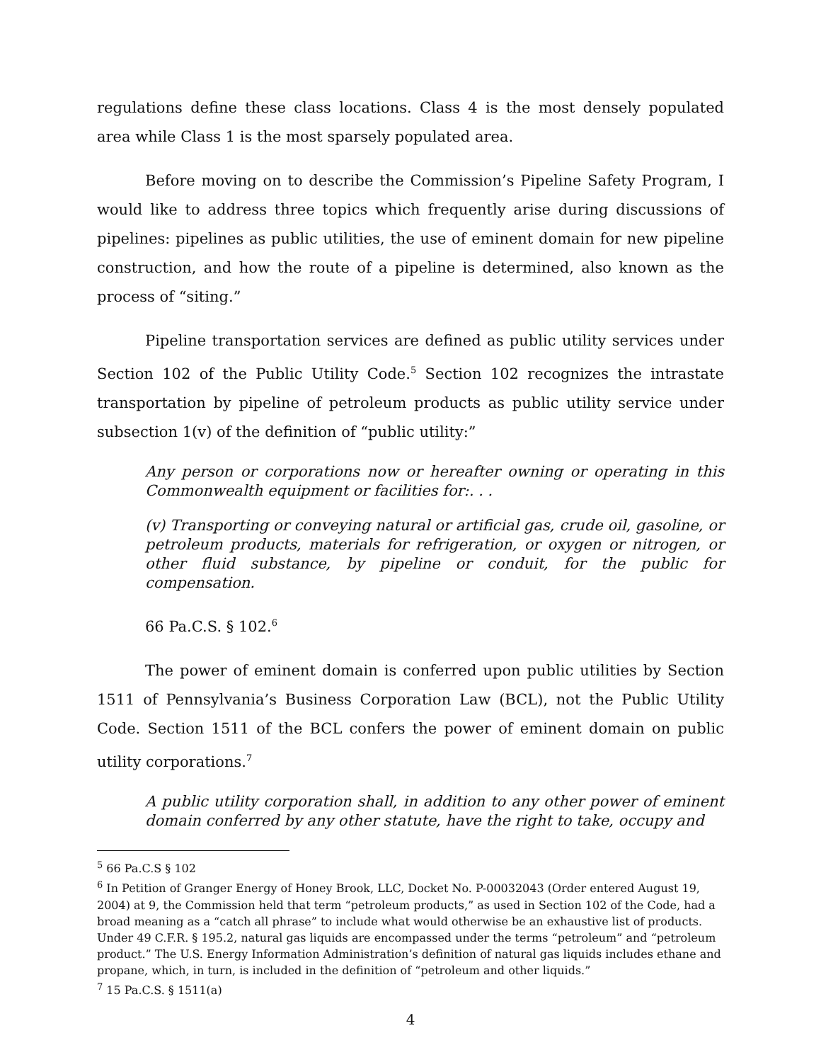regulations define these class locations. Class 4 is the most densely populated area while Class 1 is the most sparsely populated area.
Before moving on to describe the Commission’s Pipeline Safety Program, I would like to address three topics which frequently arise during discussions of pipelines: pipelines as public utilities, the use of eminent domain for new pipeline construction, and how the route of a pipeline is determined, also known as the process of “siting.”
Pipeline transportation services are defined as public utility services under Section 102 of the Public Utility Code.<sup>5</sup> Section 102 recognizes the intrastate transportation by pipeline of petroleum products as public utility service under subsection 1(v) of the definition of “public utility:”
Any person or corporations now or hereafter owning or operating in this Commonwealth equipment or facilities for:. . .
(v) Transporting or conveying natural or artificial gas, crude oil, gasoline, or petroleum products, materials for refrigeration, or oxygen or nitrogen, or other fluid substance, by pipeline or conduit, for the public for compensation.
66 Pa.C.S. § 102.<sup>6</sup>
The power of eminent domain is conferred upon public utilities by Section 1511 of Pennsylvania’s Business Corporation Law (BCL), not the Public Utility Code. Section 1511 of the BCL confers the power of eminent domain on public utility corporations.<sup>7</sup>
A public utility corporation shall, in addition to any other power of eminent domain conferred by any other statute, have the right to take, occupy and
<sup>5</sup> 66 Pa.C.S § 102
<sup>6</sup> In Petition of Granger Energy of Honey Brook, LLC, Docket No. P-00032043 (Order entered August 19, 2004) at 9, the Commission held that term “petroleum products,” as used in Section 102 of the Code, had a broad meaning as a “catch all phrase” to include what would otherwise be an exhaustive list of products. Under 49 C.F.R. § 195.2, natural gas liquids are encompassed under the terms “petroleum” and “petroleum product.” The U.S. Energy Information Administration’s definition of natural gas liquids includes ethane and propane, which, in turn, is included in the definition of “petroleum and other liquids.”
<sup>7</sup> 15 Pa.C.S. § 1511(a)
4